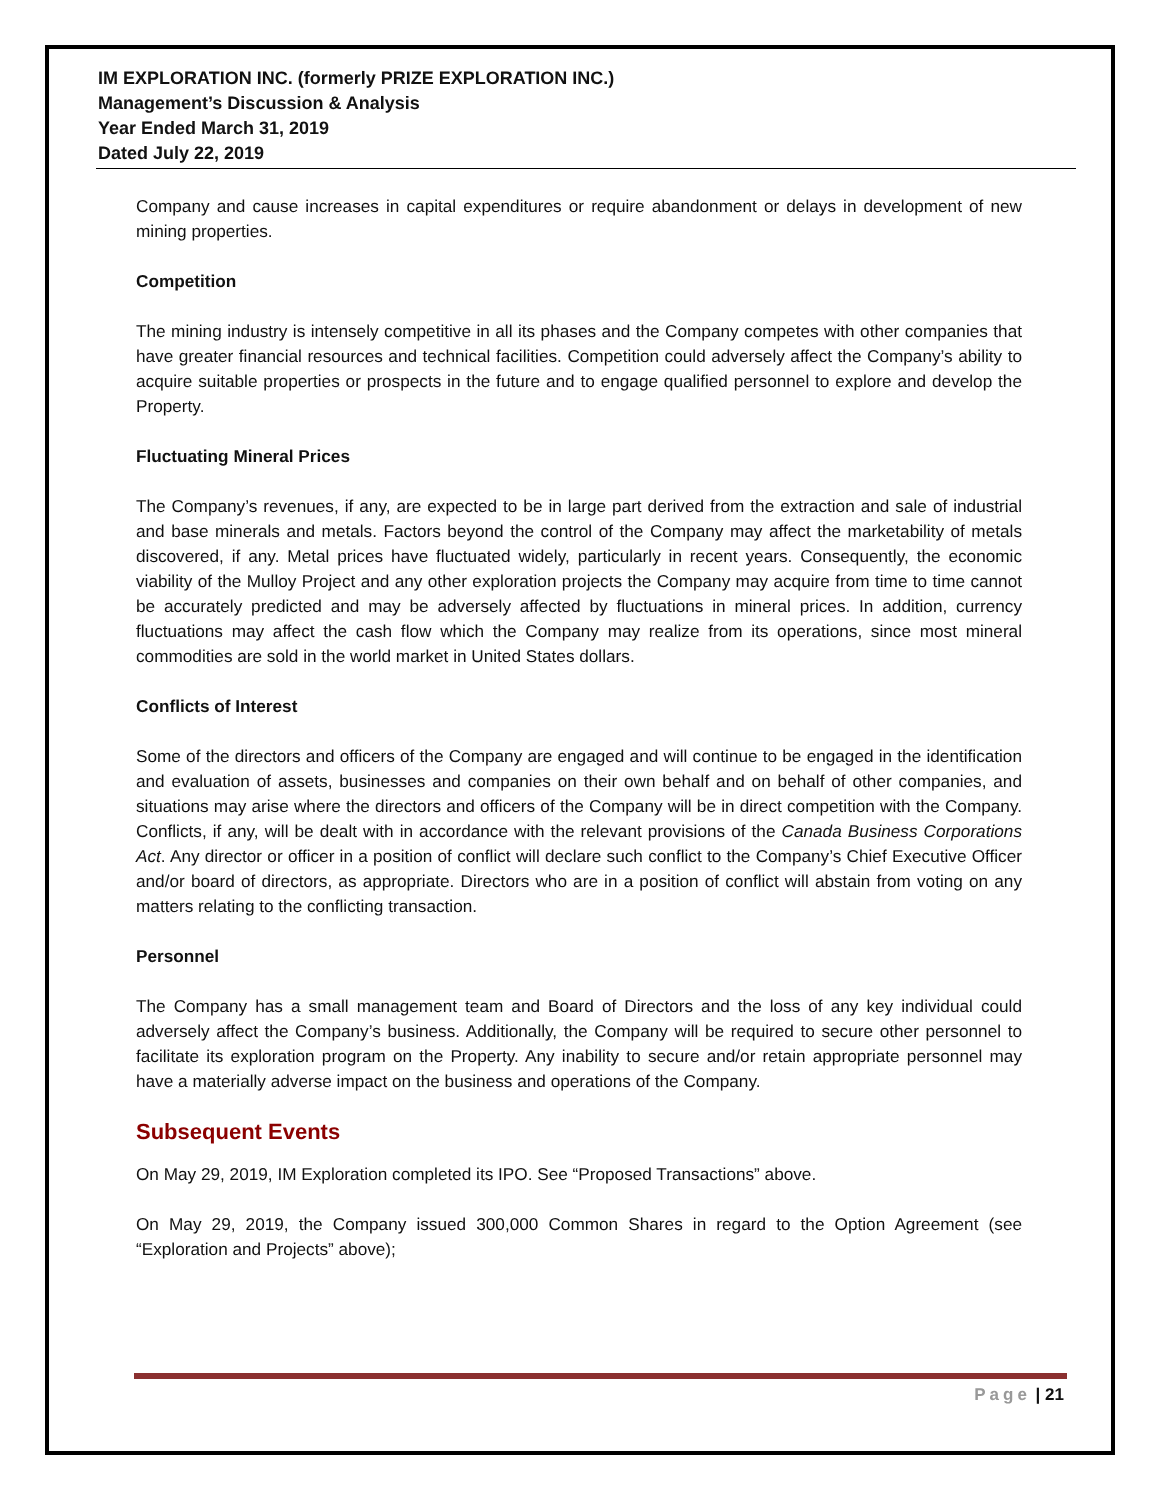IM EXPLORATION INC. (formerly PRIZE EXPLORATION INC.)
Management’s Discussion & Analysis
Year Ended March 31, 2019
Dated July 22, 2019
Company and cause increases in capital expenditures or require abandonment or delays in development of new mining properties.
Competition
The mining industry is intensely competitive in all its phases and the Company competes with other companies that have greater financial resources and technical facilities. Competition could adversely affect the Company’s ability to acquire suitable properties or prospects in the future and to engage qualified personnel to explore and develop the Property.
Fluctuating Mineral Prices
The Company’s revenues, if any, are expected to be in large part derived from the extraction and sale of industrial and base minerals and metals. Factors beyond the control of the Company may affect the marketability of metals discovered, if any. Metal prices have fluctuated widely, particularly in recent years. Consequently, the economic viability of the Mulloy Project and any other exploration projects the Company may acquire from time to time cannot be accurately predicted and may be adversely affected by fluctuations in mineral prices. In addition, currency fluctuations may affect the cash flow which the Company may realize from its operations, since most mineral commodities are sold in the world market in United States dollars.
Conflicts of Interest
Some of the directors and officers of the Company are engaged and will continue to be engaged in the identification and evaluation of assets, businesses and companies on their own behalf and on behalf of other companies, and situations may arise where the directors and officers of the Company will be in direct competition with the Company. Conflicts, if any, will be dealt with in accordance with the relevant provisions of the Canada Business Corporations Act. Any director or officer in a position of conflict will declare such conflict to the Company’s Chief Executive Officer and/or board of directors, as appropriate. Directors who are in a position of conflict will abstain from voting on any matters relating to the conflicting transaction.
Personnel
The Company has a small management team and Board of Directors and the loss of any key individual could adversely affect the Company’s business. Additionally, the Company will be required to secure other personnel to facilitate its exploration program on the Property. Any inability to secure and/or retain appropriate personnel may have a materially adverse impact on the business and operations of the Company.
Subsequent Events
On May 29, 2019, IM Exploration completed its IPO. See “Proposed Transactions” above.
On May 29, 2019, the Company issued 300,000 Common Shares in regard to the Option Agreement (see “Exploration and Projects” above);
Page | 21